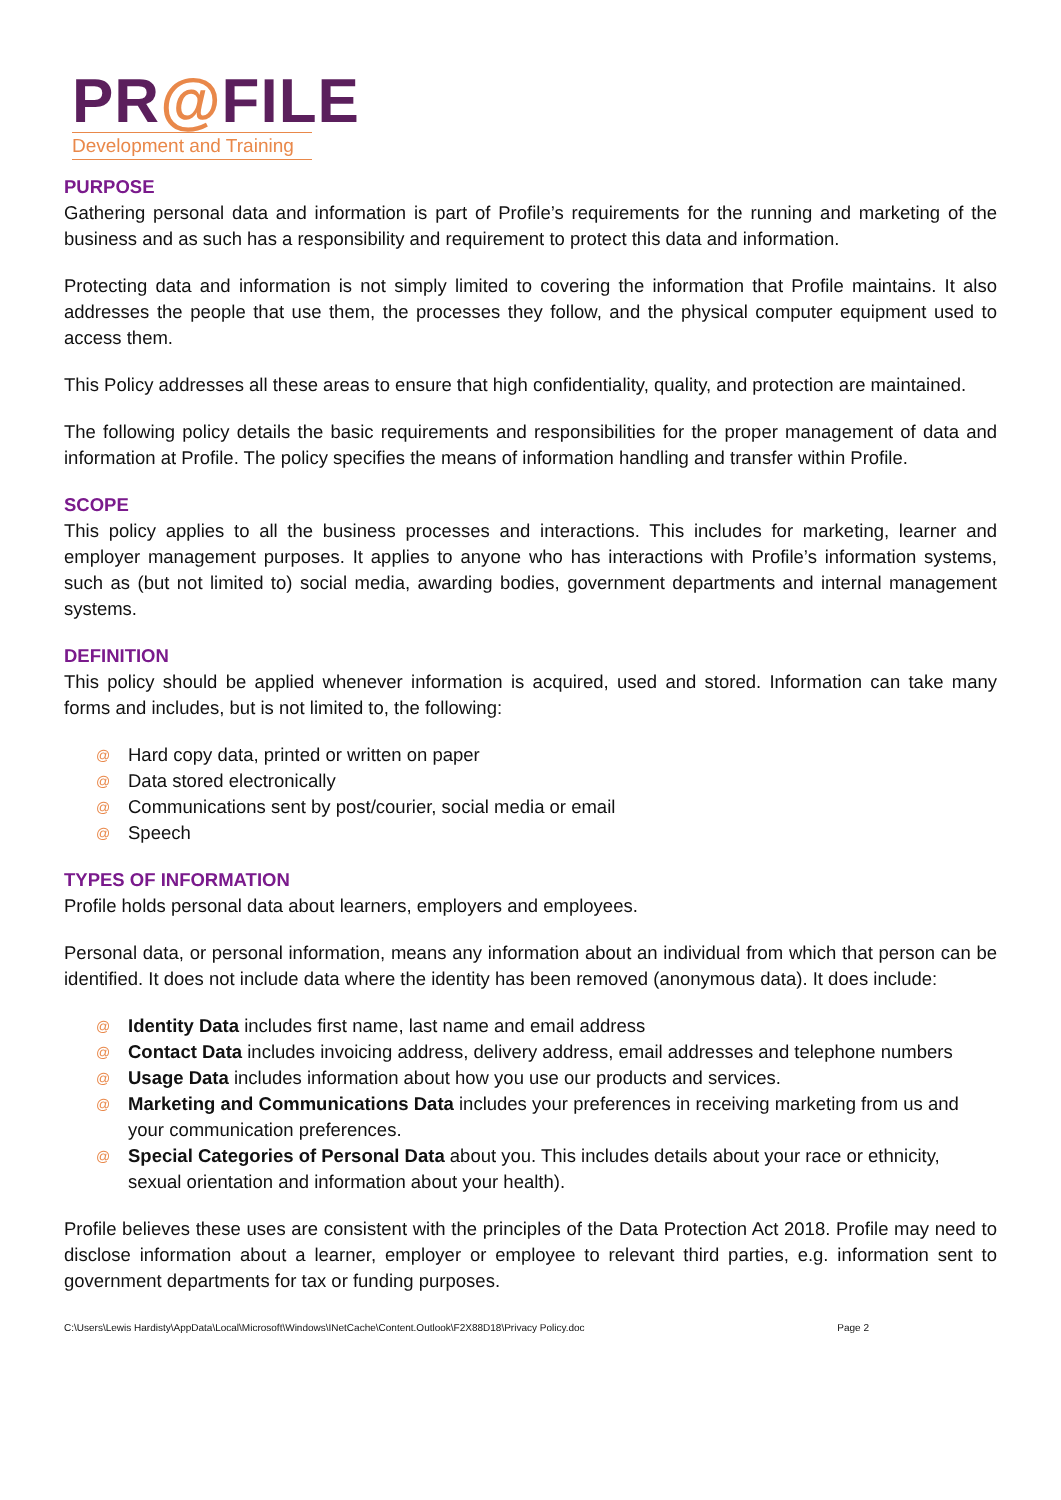PR@FILE
Development and Training
PURPOSE
Gathering personal data and information is part of Profile’s requirements for the running and marketing of the business and as such has a responsibility and requirement to protect this data and information.
Protecting data and information is not simply limited to covering the information that Profile maintains. It also addresses the people that use them, the processes they follow, and the physical computer equipment used to access them.
This Policy addresses all these areas to ensure that high confidentiality, quality, and protection are maintained.
The following policy details the basic requirements and responsibilities for the proper management of data and information at Profile. The policy specifies the means of information handling and transfer within Profile.
SCOPE
This policy applies to all the business processes and interactions. This includes for marketing, learner and employer management purposes. It applies to anyone who has interactions with Profile’s information systems, such as (but not limited to) social media, awarding bodies, government departments and internal management systems.
DEFINITION
This policy should be applied whenever information is acquired, used and stored. Information can take many forms and includes, but is not limited to, the following:
@ Hard copy data, printed or written on paper
@ Data stored electronically
@ Communications sent by post/courier, social media or email
@ Speech
TYPES OF INFORMATION
Profile holds personal data about learners, employers and employees.
Personal data, or personal information, means any information about an individual from which that person can be identified. It does not include data where the identity has been removed (anonymous data). It does include:
@ Identity Data includes first name, last name and email address
@ Contact Data includes invoicing address, delivery address, email addresses and telephone numbers
@ Usage Data includes information about how you use our products and services.
@ Marketing and Communications Data includes your preferences in receiving marketing from us and your communication preferences.
@ Special Categories of Personal Data about you. This includes details about your race or ethnicity, sexual orientation and information about your health).
Profile believes these uses are consistent with the principles of the Data Protection Act 2018. Profile may need to disclose information about a learner, employer or employee to relevant third parties, e.g. information sent to government departments for tax or funding purposes.
C:\Users\Lewis Hardisty\AppData\Local\Microsoft\Windows\INetCache\Content.Outlook\F2X88D18\Privacy Policy.doc Page 2